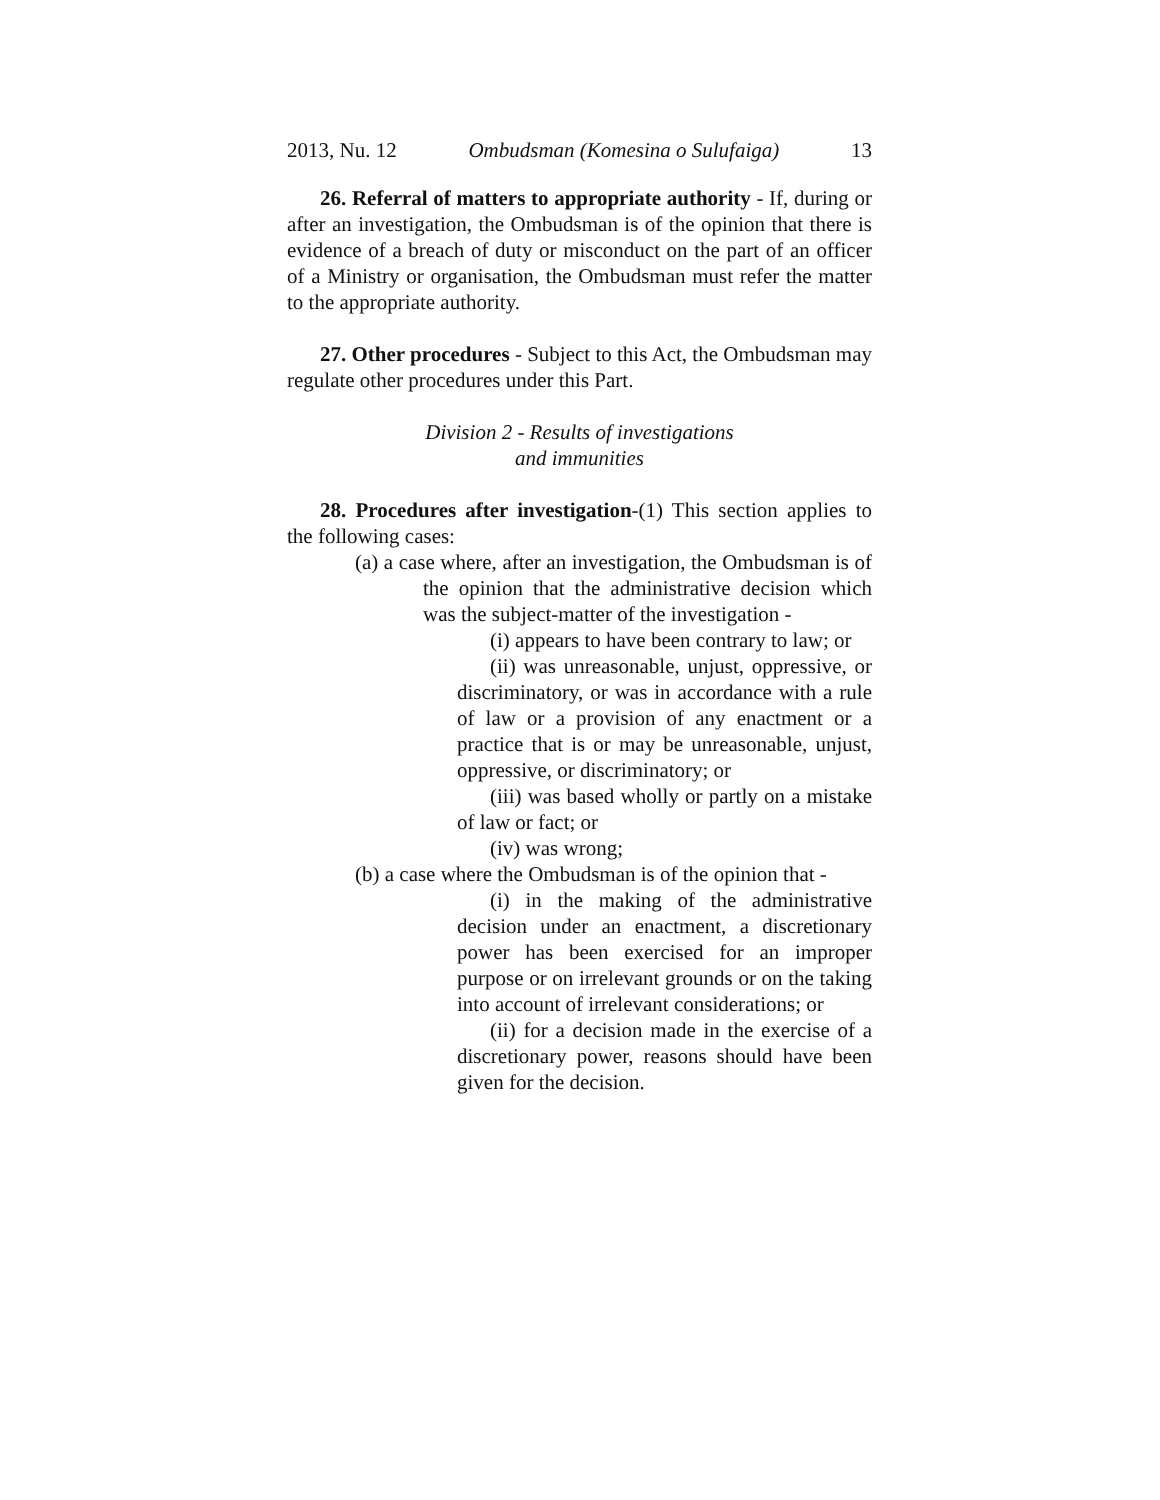2013, Nu. 12 Ombudsman (Komesina o Sulufaiga) 13
26. Referral of matters to appropriate authority - If, during or after an investigation, the Ombudsman is of the opinion that there is evidence of a breach of duty or misconduct on the part of an officer of a Ministry or organisation, the Ombudsman must refer the matter to the appropriate authority.
27. Other procedures - Subject to this Act, the Ombudsman may regulate other procedures under this Part.
Division 2 - Results of investigations
and immunities
28. Procedures after investigation-(1) This section applies to the following cases:
(a) a case where, after an investigation, the Ombudsman is of the opinion that the administrative decision which was the subject-matter of the investigation -
(i) appears to have been contrary to law; or
(ii) was unreasonable, unjust, oppressive, or discriminatory, or was in accordance with a rule of law or a provision of any enactment or a practice that is or may be unreasonable, unjust, oppressive, or discriminatory; or
(iii) was based wholly or partly on a mistake of law or fact; or
(iv) was wrong;
(b) a case where the Ombudsman is of the opinion that -
(i) in the making of the administrative decision under an enactment, a discretionary power has been exercised for an improper purpose or on irrelevant grounds or on the taking into account of irrelevant considerations; or
(ii) for a decision made in the exercise of a discretionary power, reasons should have been given for the decision.